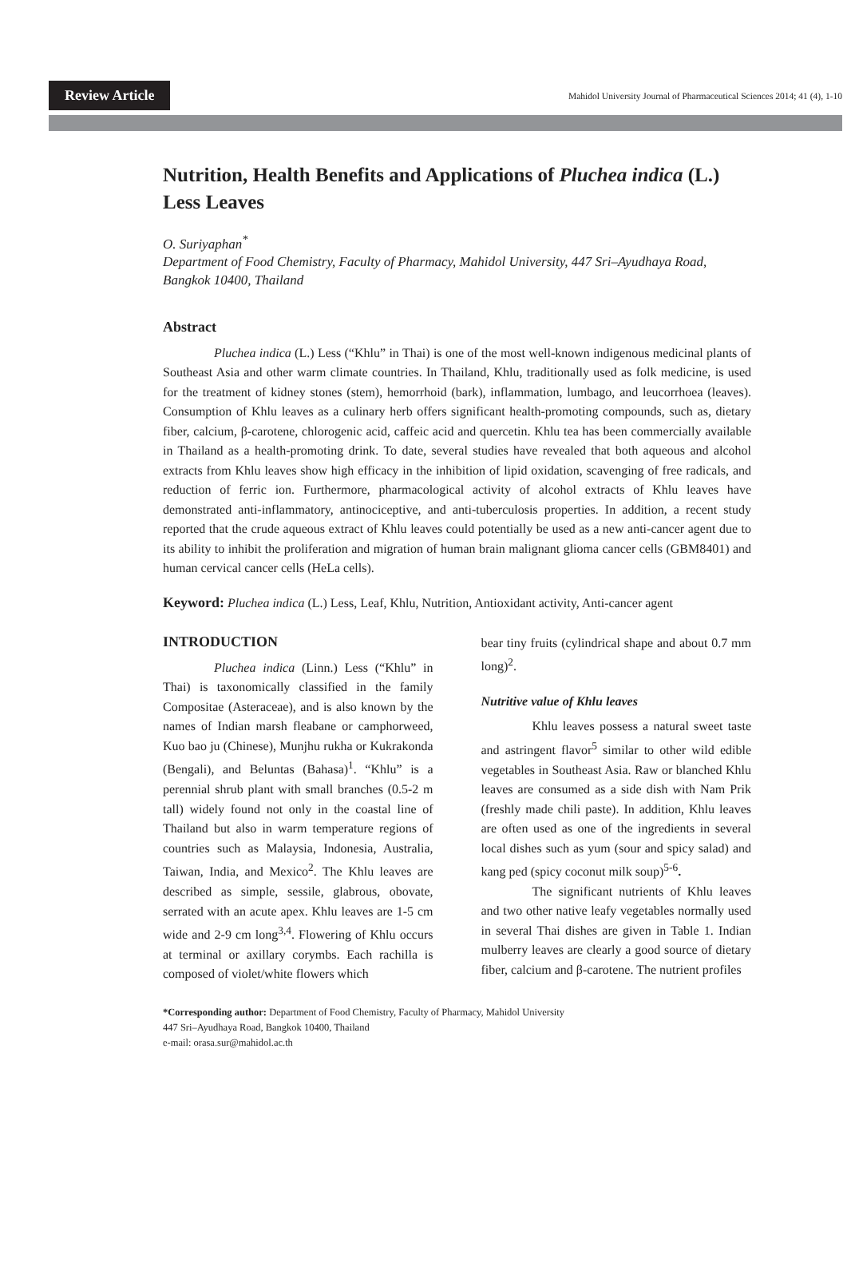Review Article
Mahidol University Journal of Pharmaceutical Sciences 2014; 41 (4), 1-10
Nutrition, Health Benefits and Applications of Pluchea indica (L.) Less Leaves
O. Suriyaphan<sup>*</sup>
Department of Food Chemistry, Faculty of Pharmacy, Mahidol University, 447 Sri–Ayudhaya Road, Bangkok 10400, Thailand
Abstract
Pluchea indica (L.) Less (“Khlu” in Thai) is one of the most well-known indigenous medicinal plants of Southeast Asia and other warm climate countries. In Thailand, Khlu, traditionally used as folk medicine, is used for the treatment of kidney stones (stem), hemorrhoid (bark), inflammation, lumbago, and leucorrhoea (leaves). Consumption of Khlu leaves as a culinary herb offers significant health-promoting compounds, such as, dietary fiber, calcium, β-carotene, chlorogenic acid, caffeic acid and quercetin. Khlu tea has been commercially available in Thailand as a health-promoting drink. To date, several studies have revealed that both aqueous and alcohol extracts from Khlu leaves show high efficacy in the inhibition of lipid oxidation, scavenging of free radicals, and reduction of ferric ion. Furthermore, pharmacological activity of alcohol extracts of Khlu leaves have demonstrated anti-inflammatory, antinociceptive, and anti-tuberculosis properties. In addition, a recent study reported that the crude aqueous extract of Khlu leaves could potentially be used as a new anti-cancer agent due to its ability to inhibit the proliferation and migration of human brain malignant glioma cancer cells (GBM8401) and human cervical cancer cells (HeLa cells).
Keyword: Pluchea indica (L.) Less, Leaf, Khlu, Nutrition, Antioxidant activity, Anti-cancer agent
INTRODUCTION
Pluchea indica (Linn.) Less (“Khlu” in Thai) is taxonomically classified in the family Compositae (Asteraceae), and is also known by the names of Indian marsh fleabane or camphorweed, Kuo bao ju (Chinese), Munjhu rukha or Kukrakonda (Bengali), and Beluntas (Bahasa)<sup>1</sup>. “Khlu” is a perennial shrub plant with small branches (0.5-2 m tall) widely found not only in the coastal line of Thailand but also in warm temperature regions of countries such as Malaysia, Indonesia, Australia, Taiwan, India, and Mexico<sup>2</sup>. The Khlu leaves are described as simple, sessile, glabrous, obovate, serrated with an acute apex. Khlu leaves are 1-5 cm wide and 2-9 cm long<sup>3,4</sup>. Flowering of Khlu occurs at terminal or axillary corymbs. Each rachilla is composed of violet/white flowers which
bear tiny fruits (cylindrical shape and about 0.7 mm long)<sup>2</sup>.
Nutritive value of Khlu leaves
Khlu leaves possess a natural sweet taste and astringent flavor<sup>5</sup> similar to other wild edible vegetables in Southeast Asia. Raw or blanched Khlu leaves are consumed as a side dish with Nam Prik (freshly made chili paste). In addition, Khlu leaves are often used as one of the ingredients in several local dishes such as yum (sour and spicy salad) and kang ped (spicy coconut milk soup)<sup>5-6</sup>.
The significant nutrients of Khlu leaves and two other native leafy vegetables normally used in several Thai dishes are given in Table 1. Indian mulberry leaves are clearly a good source of dietary fiber, calcium and β-carotene. The nutrient profiles
*Corresponding author: Department of Food Chemistry, Faculty of Pharmacy, Mahidol University
447 Sri–Ayudhaya Road, Bangkok 10400, Thailand
e-mail: orasa.sur@mahidol.ac.th